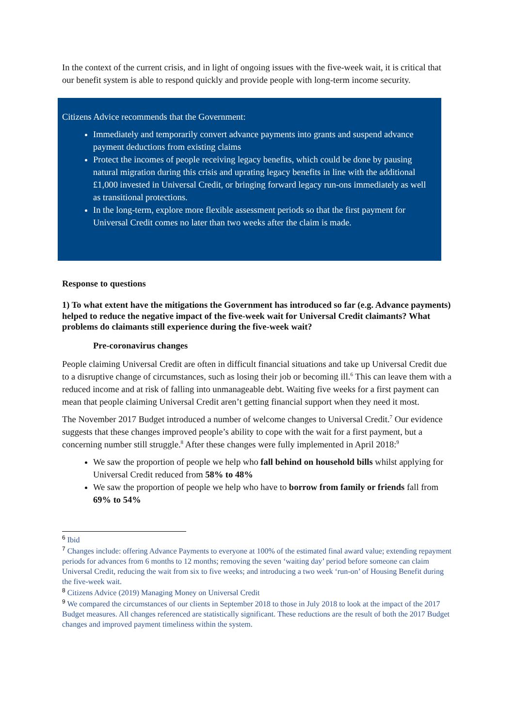In the context of the current crisis, and in light of ongoing issues with the five-week wait, it is critical that our benefit system is able to respond quickly and provide people with long-term income security.
Citizens Advice recommends that the Government:
Immediately and temporarily convert advance payments into grants and suspend advance payment deductions from existing claims
Protect the incomes of people receiving legacy benefits, which could be done by pausing natural migration during this crisis and uprating legacy benefits in line with the additional £1,000 invested in Universal Credit, or bringing forward legacy run-ons immediately as well as transitional protections.
In the long-term, explore more flexible assessment periods so that the first payment for Universal Credit comes no later than two weeks after the claim is made.
Response to questions
1) To what extent have the mitigations the Government has introduced so far (e.g. Advance payments) helped to reduce the negative impact of the five-week wait for Universal Credit claimants? What problems do claimants still experience during the five-week wait?
Pre-coronavirus changes
People claiming Universal Credit are often in difficult financial situations and take up Universal Credit due to a disruptive change of circumstances, such as losing their job or becoming ill.<sup>6</sup> This can leave them with a reduced income and at risk of falling into unmanageable debt. Waiting five weeks for a first payment can mean that people claiming Universal Credit aren’t getting financial support when they need it most.
The November 2017 Budget introduced a number of welcome changes to Universal Credit.<sup>7</sup> Our evidence suggests that these changes improved people’s ability to cope with the wait for a first payment, but a concerning number still struggle.<sup>8</sup> After these changes were fully implemented in April 2018:<sup>9</sup>
We saw the proportion of people we help who fall behind on household bills whilst applying for Universal Credit reduced from 58% to 48%
We saw the proportion of people we help who have to borrow from family or friends fall from 69% to 54%
<sup>6</sup> Ibid
<sup>7</sup> Changes include: offering Advance Payments to everyone at 100% of the estimated final award value; extending repayment periods for advances from 6 months to 12 months; removing the seven ‘waiting day’ period before someone can claim Universal Credit, reducing the wait from six to five weeks; and introducing a two week ‘run-on’ of Housing Benefit during the five-week wait.
<sup>8</sup> Citizens Advice (2019) Managing Money on Universal Credit
<sup>9</sup> We compared the circumstances of our clients in September 2018 to those in July 2018 to look at the impact of the 2017 Budget measures. All changes referenced are statistically significant. These reductions are the result of both the 2017 Budget changes and improved payment timeliness within the system.